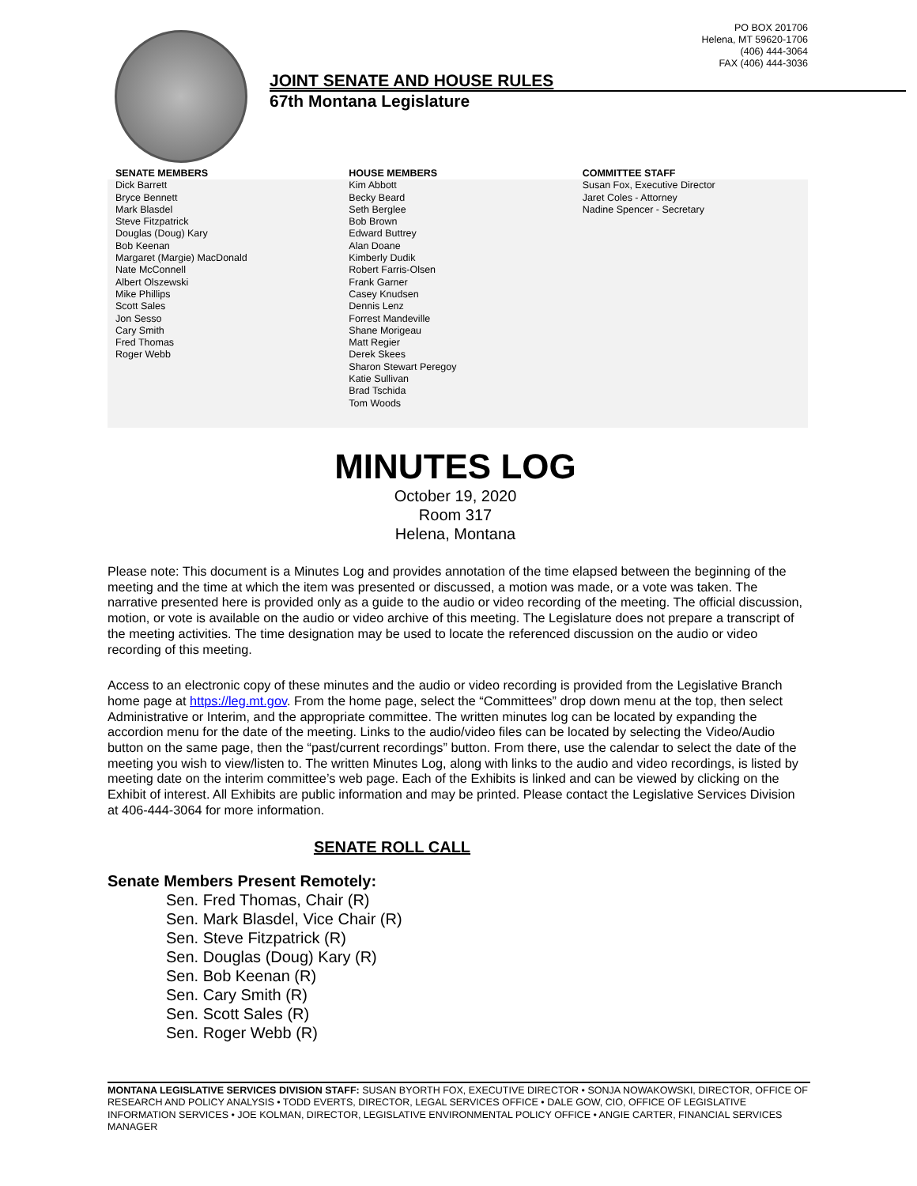PO BOX 201706
Helena, MT 59620-1706
(406) 444-3064
FAX (406) 444-3036
JOINT SENATE AND HOUSE RULES
67th Montana Legislature
SENATE MEMBERS
Dick Barrett
Bryce Bennett
Mark Blasdel
Steve Fitzpatrick
Douglas (Doug) Kary
Bob Keenan
Margaret (Margie) MacDonald
Nate McConnell
Albert Olszewski
Mike Phillips
Scott Sales
Jon Sesso
Cary Smith
Fred Thomas
Roger Webb
HOUSE MEMBERS
Kim Abbott
Becky Beard
Seth Berglee
Bob Brown
Edward Buttrey
Alan Doane
Kimberly Dudik
Robert Farris-Olsen
Frank Garner
Casey Knudsen
Dennis Lenz
Forrest Mandeville
Shane Morigeau
Matt Regier
Derek Skees
Sharon Stewart Peregoy
Katie Sullivan
Brad Tschida
Tom Woods
COMMITTEE STAFF
Susan Fox, Executive Director
Jaret Coles - Attorney
Nadine Spencer - Secretary
MINUTES LOG
October 19, 2020
Room 317
Helena, Montana
Please note: This document is a Minutes Log and provides annotation of the time elapsed between the beginning of the meeting and the time at which the item was presented or discussed, a motion was made, or a vote was taken. The narrative presented here is provided only as a guide to the audio or video recording of the meeting. The official discussion, motion, or vote is available on the audio or video archive of this meeting. The Legislature does not prepare a transcript of the meeting activities. The time designation may be used to locate the referenced discussion on the audio or video recording of this meeting.
Access to an electronic copy of these minutes and the audio or video recording is provided from the Legislative Branch home page at https://leg.mt.gov. From the home page, select the “Committees” drop down menu at the top, then select Administrative or Interim, and the appropriate committee. The written minutes log can be located by expanding the accordion menu for the date of the meeting. Links to the audio/video files can be located by selecting the Video/Audio button on the same page, then the “past/current recordings” button. From there, use the calendar to select the date of the meeting you wish to view/listen to. The written Minutes Log, along with links to the audio and video recordings, is listed by meeting date on the interim committee’s web page. Each of the Exhibits is linked and can be viewed by clicking on the Exhibit of interest. All Exhibits are public information and may be printed. Please contact the Legislative Services Division at 406-444-3064 for more information.
SENATE ROLL CALL
Senate Members Present Remotely:
Sen. Fred Thomas, Chair (R)
Sen. Mark Blasdel, Vice Chair (R)
Sen. Steve Fitzpatrick (R)
Sen. Douglas (Doug) Kary (R)
Sen. Bob Keenan (R)
Sen. Cary Smith (R)
Sen. Scott Sales (R)
Sen. Roger Webb (R)
MONTANA LEGISLATIVE SERVICES DIVISION STAFF: SUSAN BYORTH FOX, EXECUTIVE DIRECTOR • SONJA NOWAKOWSKI, DIRECTOR, OFFICE OF RESEARCH AND POLICY ANALYSIS • TODD EVERTS, DIRECTOR, LEGAL SERVICES OFFICE • DALE GOW, CIO, OFFICE OF LEGISLATIVE INFORMATION SERVICES • JOE KOLMAN, DIRECTOR, LEGISLATIVE ENVIRONMENTAL POLICY OFFICE • ANGIE CARTER, FINANCIAL SERVICES MANAGER